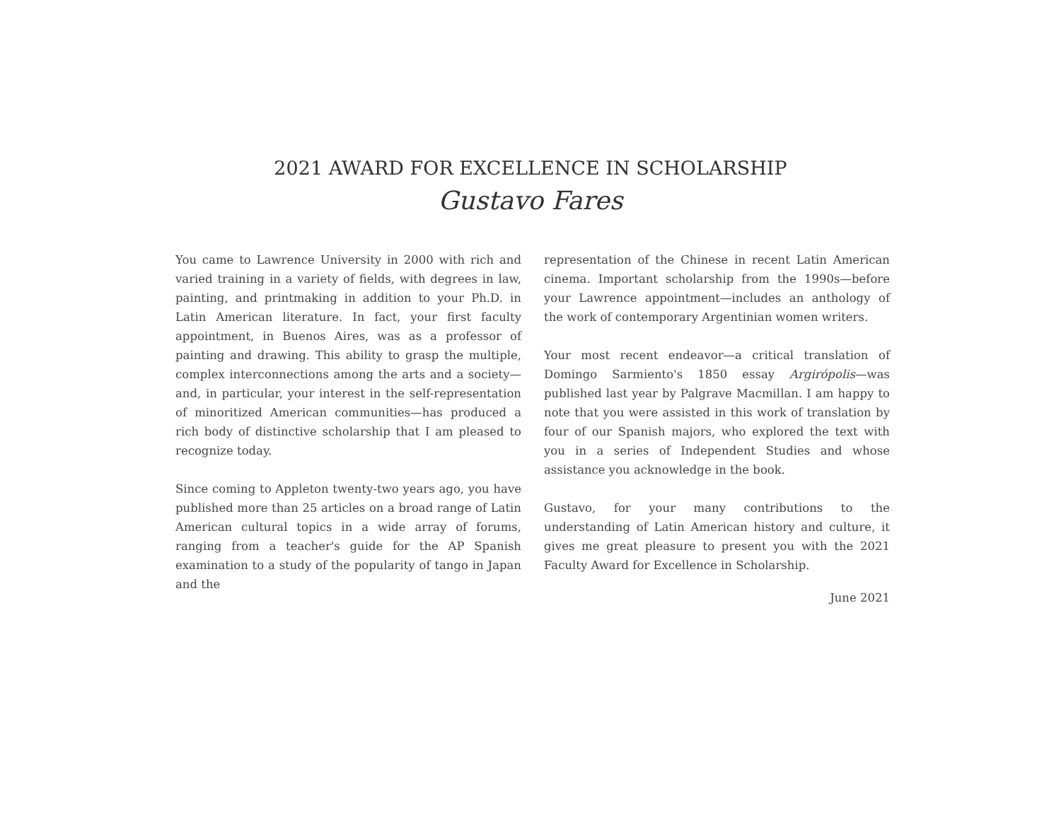2021 AWARD FOR EXCELLENCE IN SCHOLARSHIP
Gustavo Fares
You came to Lawrence University in 2000 with rich and varied training in a variety of fields, with degrees in law, painting, and printmaking in addition to your Ph.D. in Latin American literature. In fact, your first faculty appointment, in Buenos Aires, was as a professor of painting and drawing. This ability to grasp the multiple, complex interconnections among the arts and a society—and, in particular, your interest in the self-representation of minoritized American communities—has produced a rich body of distinctive scholarship that I am pleased to recognize today.
Since coming to Appleton twenty-two years ago, you have published more than 25 articles on a broad range of Latin American cultural topics in a wide array of forums, ranging from a teacher's guide for the AP Spanish examination to a study of the popularity of tango in Japan and the
representation of the Chinese in recent Latin American cinema. Important scholarship from the 1990s—before your Lawrence appointment—includes an anthology of the work of contemporary Argentinian women writers.
Your most recent endeavor—a critical translation of Domingo Sarmiento's 1850 essay Argirópolis—was published last year by Palgrave Macmillan. I am happy to note that you were assisted in this work of translation by four of our Spanish majors, who explored the text with you in a series of Independent Studies and whose assistance you acknowledge in the book.
Gustavo, for your many contributions to the understanding of Latin American history and culture, it gives me great pleasure to present you with the 2021 Faculty Award for Excellence in Scholarship.
June 2021